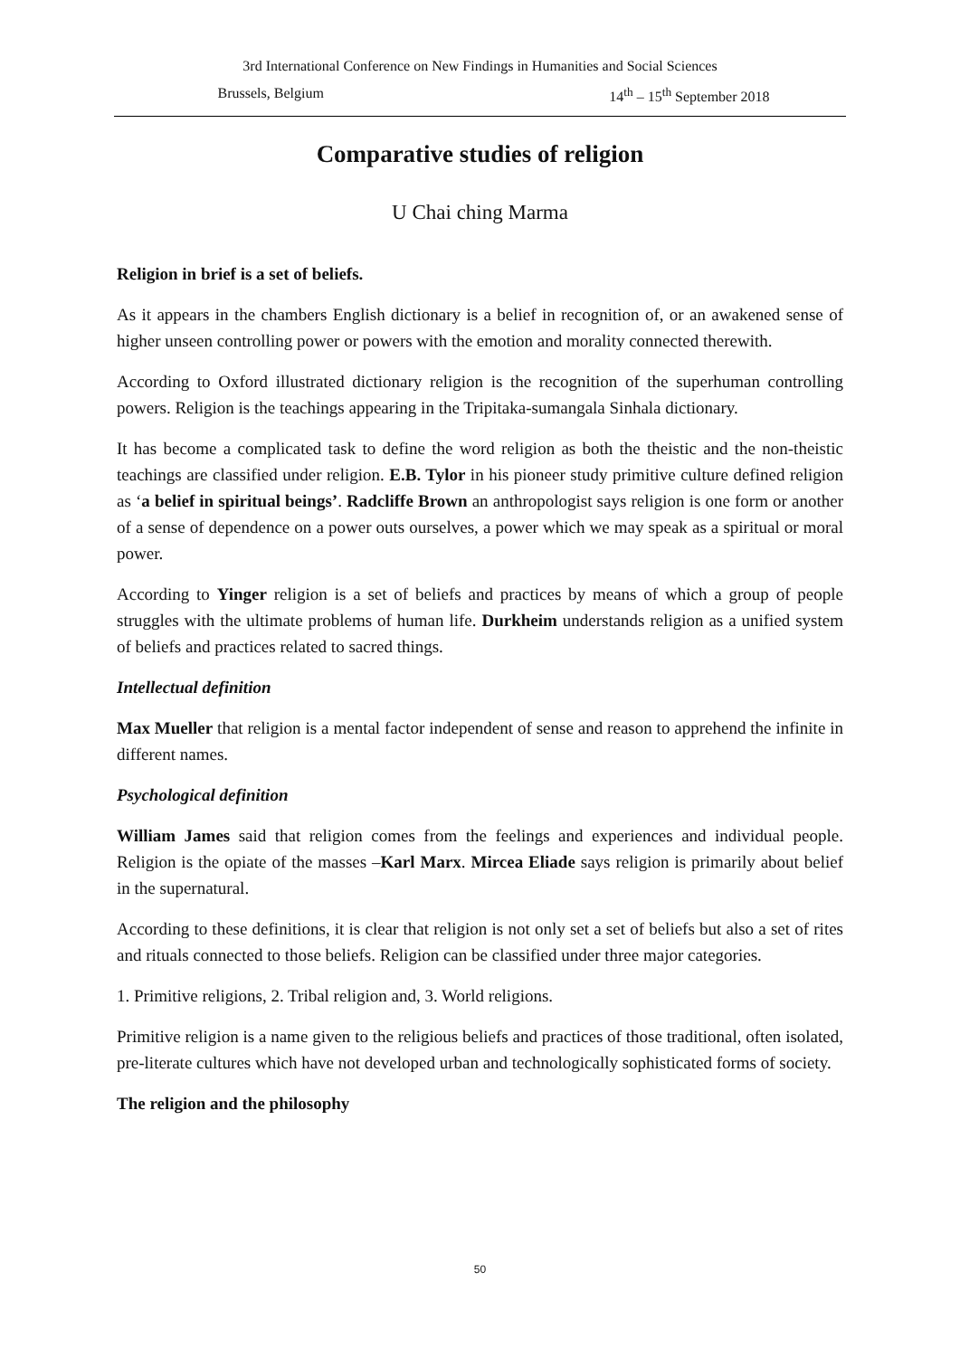3rd International Conference on New Findings in Humanities and Social Sciences
Brussels, Belgium 14<sup>th</sup> – 15<sup>th</sup> September 2018
Comparative studies of religion
U Chai ching Marma
Religion in brief is a set of beliefs.
As it appears in the chambers English dictionary is a belief in recognition of, or an awakened sense of higher unseen controlling power or powers with the emotion and morality connected therewith.
According to Oxford illustrated dictionary religion is the recognition of the superhuman controlling powers. Religion is the teachings appearing in the Tripitaka-sumangala Sinhala dictionary.
It has become a complicated task to define the word religion as both the theistic and the non-theistic teachings are classified under religion. E.B. Tylor in his pioneer study primitive culture defined religion as ‘a belief in spiritual beings’. Radcliffe Brown an anthropologist says religion is one form or another of a sense of dependence on a power outs ourselves, a power which we may speak as a spiritual or moral power.
According to Yinger religion is a set of beliefs and practices by means of which a group of people struggles with the ultimate problems of human life. Durkheim understands religion as a unified system of beliefs and practices related to sacred things.
Intellectual definition
Max Mueller that religion is a mental factor independent of sense and reason to apprehend the infinite in different names.
Psychological definition
William James said that religion comes from the feelings and experiences and individual people. Religion is the opiate of the masses –Karl Marx. Mircea Eliade says religion is primarily about belief in the supernatural.
According to these definitions, it is clear that religion is not only set a set of beliefs but also a set of rites and rituals connected to those beliefs. Religion can be classified under three major categories.
1. Primitive religions, 2. Tribal religion and, 3. World religions.
Primitive religion is a name given to the religious beliefs and practices of those traditional, often isolated, pre-literate cultures which have not developed urban and technologically sophisticated forms of society.
The religion and the philosophy
50